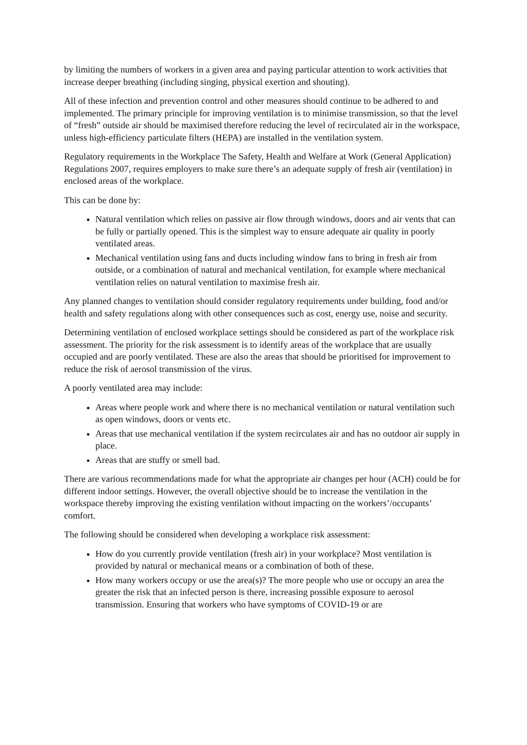by limiting the numbers of workers in a given area and paying particular attention to work activities that increase deeper breathing (including singing, physical exertion and shouting).
All of these infection and prevention control and other measures should continue to be adhered to and implemented. The primary principle for improving ventilation is to minimise transmission, so that the level of “fresh” outside air should be maximised therefore reducing the level of recirculated air in the workspace, unless high-efficiency particulate filters (HEPA) are installed in the ventilation system.
Regulatory requirements in the Workplace The Safety, Health and Welfare at Work (General Application) Regulations 2007, requires employers to make sure there’s an adequate supply of fresh air (ventilation) in enclosed areas of the workplace.
This can be done by:
Natural ventilation which relies on passive air flow through windows, doors and air vents that can be fully or partially opened. This is the simplest way to ensure adequate air quality in poorly ventilated areas.
Mechanical ventilation using fans and ducts including window fans to bring in fresh air from outside, or a combination of natural and mechanical ventilation, for example where mechanical ventilation relies on natural ventilation to maximise fresh air.
Any planned changes to ventilation should consider regulatory requirements under building, food and/or health and safety regulations along with other consequences such as cost, energy use, noise and security.
Determining ventilation of enclosed workplace settings should be considered as part of the workplace risk assessment. The priority for the risk assessment is to identify areas of the workplace that are usually occupied and are poorly ventilated. These are also the areas that should be prioritised for improvement to reduce the risk of aerosol transmission of the virus.
A poorly ventilated area may include:
Areas where people work and where there is no mechanical ventilation or natural ventilation such as open windows, doors or vents etc.
Areas that use mechanical ventilation if the system recirculates air and has no outdoor air supply in place.
Areas that are stuffy or smell bad.
There are various recommendations made for what the appropriate air changes per hour (ACH) could be for different indoor settings. However, the overall objective should be to increase the ventilation in the workspace thereby improving the existing ventilation without impacting on the workers’/occupants’ comfort.
The following should be considered when developing a workplace risk assessment:
How do you currently provide ventilation (fresh air) in your workplace? Most ventilation is provided by natural or mechanical means or a combination of both of these.
How many workers occupy or use the area(s)? The more people who use or occupy an area the greater the risk that an infected person is there, increasing possible exposure to aerosol transmission. Ensuring that workers who have symptoms of COVID-19 or are